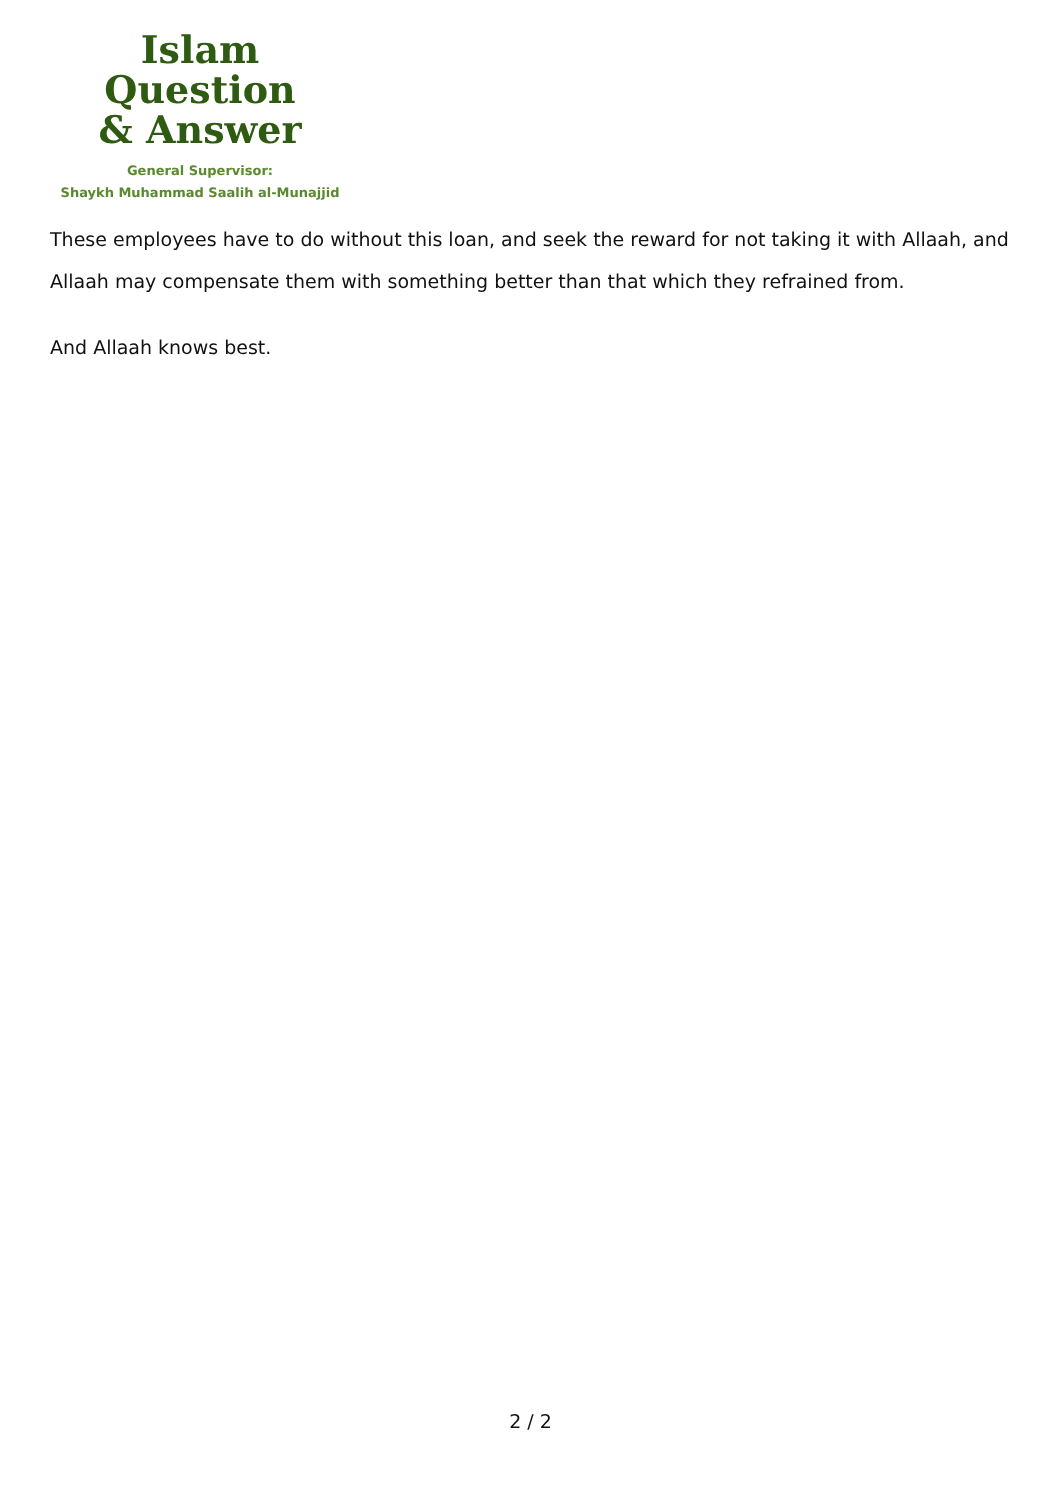Islam Question
& Answer
General Supervisor:
Shaykh Muhammad Saalih al-Munajjid
These employees have to do without this loan, and seek the reward for not taking it with Allaah, and Allaah may compensate them with something better than that which they refrained from.
And Allaah knows best.
2 / 2